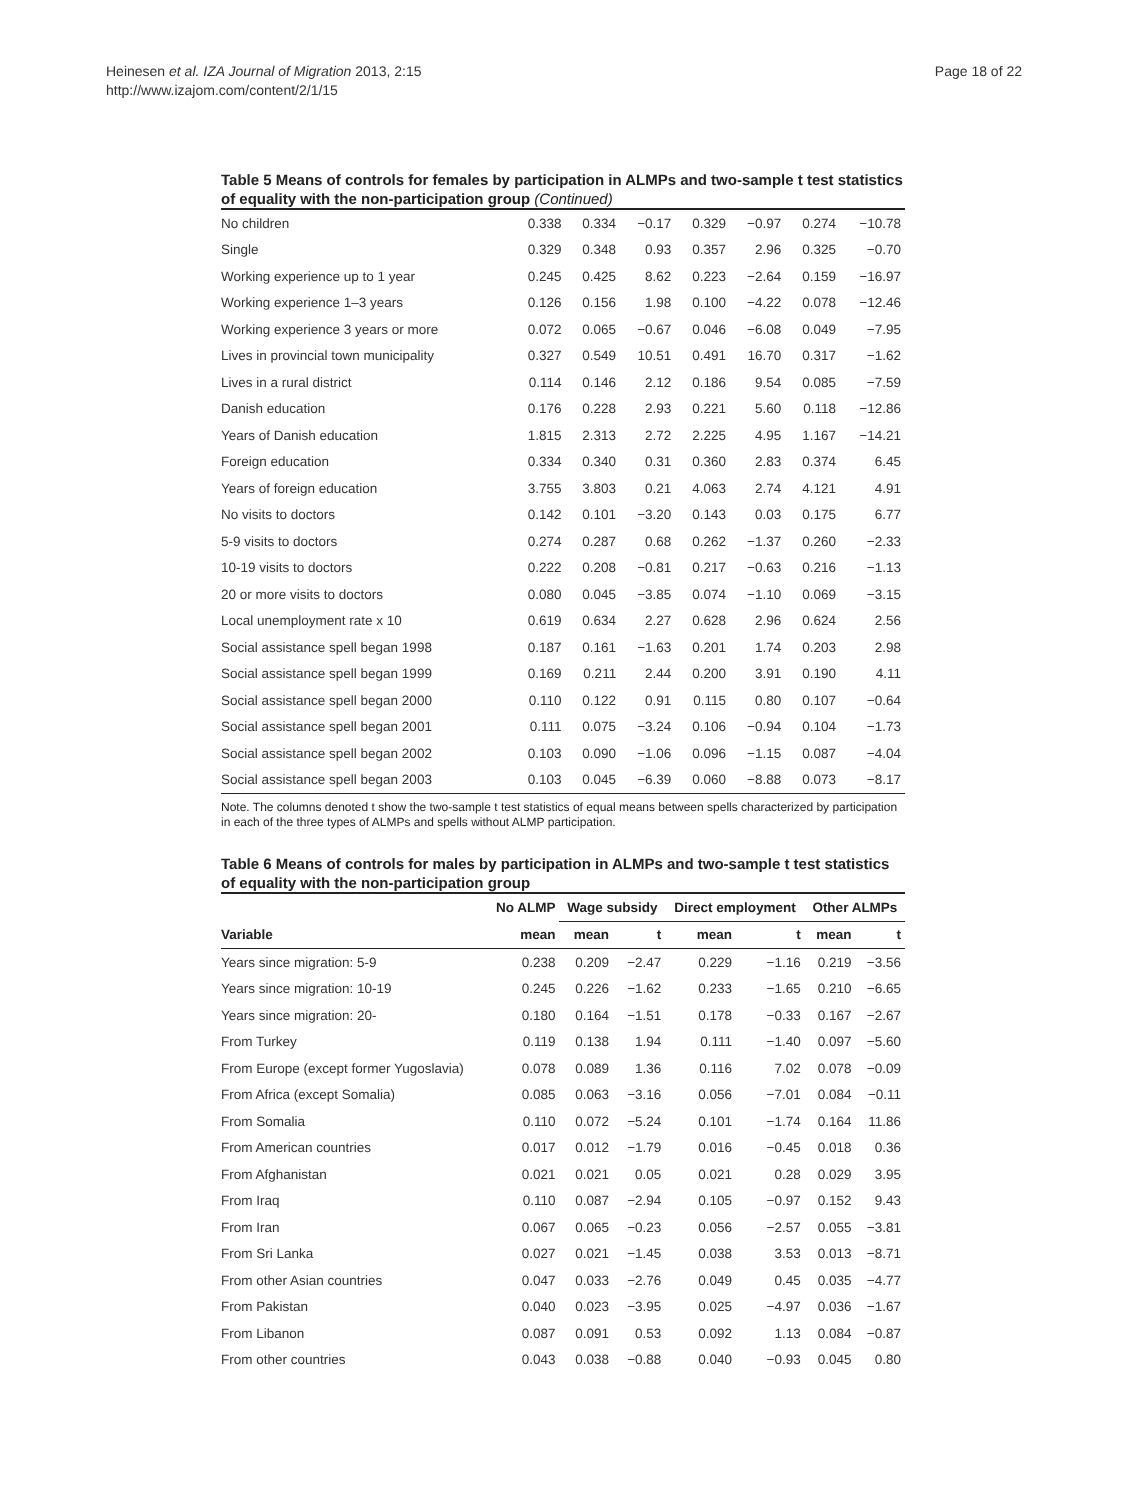Heinesen et al. IZA Journal of Migration 2013, 2:15
http://www.izajom.com/content/2/1/15
Page 18 of 22
Table 5 Means of controls for females by participation in ALMPs and two-sample t test statistics of equality with the non-participation group (Continued)
| No children | 0.338 | 0.334 | −0.17 | 0.329 | −0.97 | 0.274 | −10.78 |
| Single | 0.329 | 0.348 | 0.93 | 0.357 | 2.96 | 0.325 | −0.70 |
| Working experience up to 1 year | 0.245 | 0.425 | 8.62 | 0.223 | −2.64 | 0.159 | −16.97 |
| Working experience 1–3 years | 0.126 | 0.156 | 1.98 | 0.100 | −4.22 | 0.078 | −12.46 |
| Working experience 3 years or more | 0.072 | 0.065 | −0.67 | 0.046 | −6.08 | 0.049 | −7.95 |
| Lives in provincial town municipality | 0.327 | 0.549 | 10.51 | 0.491 | 16.70 | 0.317 | −1.62 |
| Lives in a rural district | 0.114 | 0.146 | 2.12 | 0.186 | 9.54 | 0.085 | −7.59 |
| Danish education | 0.176 | 0.228 | 2.93 | 0.221 | 5.60 | 0.118 | −12.86 |
| Years of Danish education | 1.815 | 2.313 | 2.72 | 2.225 | 4.95 | 1.167 | −14.21 |
| Foreign education | 0.334 | 0.340 | 0.31 | 0.360 | 2.83 | 0.374 | 6.45 |
| Years of foreign education | 3.755 | 3.803 | 0.21 | 4.063 | 2.74 | 4.121 | 4.91 |
| No visits to doctors | 0.142 | 0.101 | −3.20 | 0.143 | 0.03 | 0.175 | 6.77 |
| 5-9 visits to doctors | 0.274 | 0.287 | 0.68 | 0.262 | −1.37 | 0.260 | −2.33 |
| 10-19 visits to doctors | 0.222 | 0.208 | −0.81 | 0.217 | −0.63 | 0.216 | −1.13 |
| 20 or more visits to doctors | 0.080 | 0.045 | −3.85 | 0.074 | −1.10 | 0.069 | −3.15 |
| Local unemployment rate x 10 | 0.619 | 0.634 | 2.27 | 0.628 | 2.96 | 0.624 | 2.56 |
| Social assistance spell began 1998 | 0.187 | 0.161 | −1.63 | 0.201 | 1.74 | 0.203 | 2.98 |
| Social assistance spell began 1999 | 0.169 | 0.211 | 2.44 | 0.200 | 3.91 | 0.190 | 4.11 |
| Social assistance spell began 2000 | 0.110 | 0.122 | 0.91 | 0.115 | 0.80 | 0.107 | −0.64 |
| Social assistance spell began 2001 | 0.111 | 0.075 | −3.24 | 0.106 | −0.94 | 0.104 | −1.73 |
| Social assistance spell began 2002 | 0.103 | 0.090 | −1.06 | 0.096 | −1.15 | 0.087 | −4.04 |
| Social assistance spell began 2003 | 0.103 | 0.045 | −6.39 | 0.060 | −8.88 | 0.073 | −8.17 |
Note. The columns denoted t show the two-sample t test statistics of equal means between spells characterized by participation in each of the three types of ALMPs and spells without ALMP participation.
Table 6 Means of controls for males by participation in ALMPs and two-sample t test statistics of equality with the non-participation group
| | No ALMP | Wage subsidy | | Direct employment | | Other ALMPs | |
| --- | --- | --- | --- | --- | --- | --- | --- |
| Variable | mean | mean | t | mean | t | mean | t |
| Years since migration: 5-9 | 0.238 | 0.209 | −2.47 | 0.229 | −1.16 | 0.219 | −3.56 |
| Years since migration: 10-19 | 0.245 | 0.226 | −1.62 | 0.233 | −1.65 | 0.210 | −6.65 |
| Years since migration: 20- | 0.180 | 0.164 | −1.51 | 0.178 | −0.33 | 0.167 | −2.67 |
| From Turkey | 0.119 | 0.138 | 1.94 | 0.111 | −1.40 | 0.097 | −5.60 |
| From Europe (except former Yugoslavia) | 0.078 | 0.089 | 1.36 | 0.116 | 7.02 | 0.078 | −0.09 |
| From Africa (except Somalia) | 0.085 | 0.063 | −3.16 | 0.056 | −7.01 | 0.084 | −0.11 |
| From Somalia | 0.110 | 0.072 | −5.24 | 0.101 | −1.74 | 0.164 | 11.86 |
| From American countries | 0.017 | 0.012 | −1.79 | 0.016 | −0.45 | 0.018 | 0.36 |
| From Afghanistan | 0.021 | 0.021 | 0.05 | 0.021 | 0.28 | 0.029 | 3.95 |
| From Iraq | 0.110 | 0.087 | −2.94 | 0.105 | −0.97 | 0.152 | 9.43 |
| From Iran | 0.067 | 0.065 | −0.23 | 0.056 | −2.57 | 0.055 | −3.81 |
| From Sri Lanka | 0.027 | 0.021 | −1.45 | 0.038 | 3.53 | 0.013 | −8.71 |
| From other Asian countries | 0.047 | 0.033 | −2.76 | 0.049 | 0.45 | 0.035 | −4.77 |
| From Pakistan | 0.040 | 0.023 | −3.95 | 0.025 | −4.97 | 0.036 | −1.67 |
| From Libanon | 0.087 | 0.091 | 0.53 | 0.092 | 1.13 | 0.084 | −0.87 |
| From other countries | 0.043 | 0.038 | −0.88 | 0.040 | −0.93 | 0.045 | 0.80 |